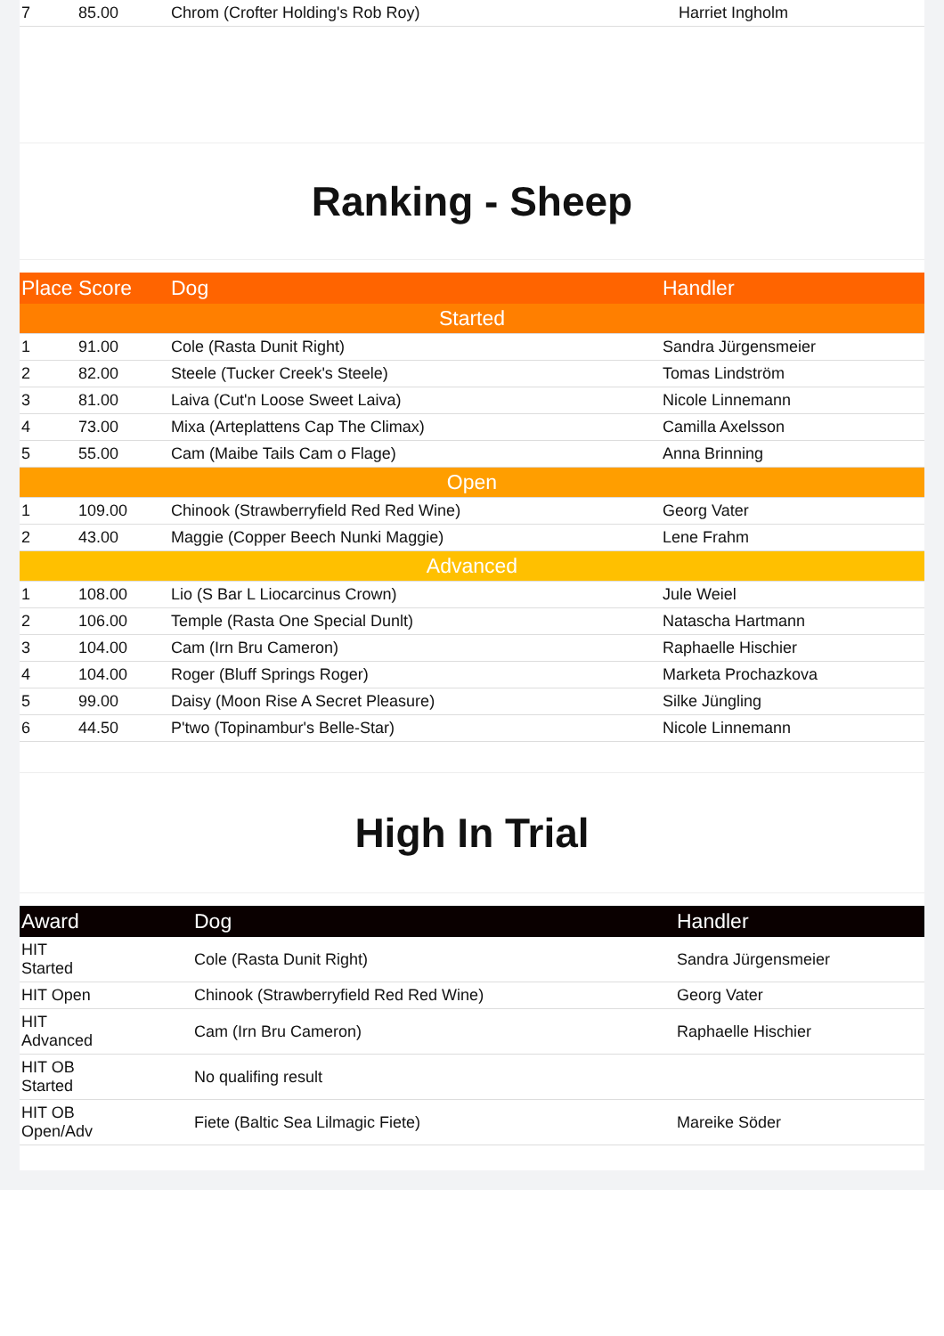| 7 | 85.00 | Chrom (Crofter Holding's Rob Roy) | Harriet Ingholm |
Ranking - Sheep
| Place | Score | Dog | Handler |
| --- | --- | --- | --- |
| Started | | | |
| 1 | 91.00 | Cole (Rasta Dunit Right) | Sandra Jürgensmeier |
| 2 | 82.00 | Steele (Tucker Creek's Steele) | Tomas Lindström |
| 3 | 81.00 | Laiva (Cut'n Loose Sweet Laiva) | Nicole Linnemann |
| 4 | 73.00 | Mixa (Arteplattens Cap The Climax) | Camilla Axelsson |
| 5 | 55.00 | Cam (Maibe Tails Cam o Flage) | Anna Brinning |
| Open | | | |
| 1 | 109.00 | Chinook (Strawberryfield Red Red Wine) | Georg Vater |
| 2 | 43.00 | Maggie (Copper Beech Nunki Maggie) | Lene Frahm |
| Advanced | | | |
| 1 | 108.00 | Lio (S Bar L Liocarcinus Crown) | Jule Weiel |
| 2 | 106.00 | Temple (Rasta One Special Dunlt) | Natascha Hartmann |
| 3 | 104.00 | Cam (Irn Bru Cameron) | Raphaelle Hischier |
| 4 | 104.00 | Roger (Bluff Springs Roger) | Marketa Prochazkova |
| 5 | 99.00 | Daisy (Moon Rise A Secret Pleasure) | Silke Jüngling |
| 6 | 44.50 | P'two (Topinambur's Belle-Star) | Nicole Linnemann |
High In Trial
| Award | Dog | Handler |
| --- | --- | --- |
| HIT Started | Cole (Rasta Dunit Right) | Sandra Jürgensmeier |
| HIT Open | Chinook (Strawberryfield Red Red Wine) | Georg Vater |
| HIT Advanced | Cam (Irn Bru Cameron) | Raphaelle Hischier |
| HIT OB Started | No qualifing result | |
| HIT OB Open/Adv | Fiete (Baltic Sea Lilmagic Fiete) | Mareike Söder |